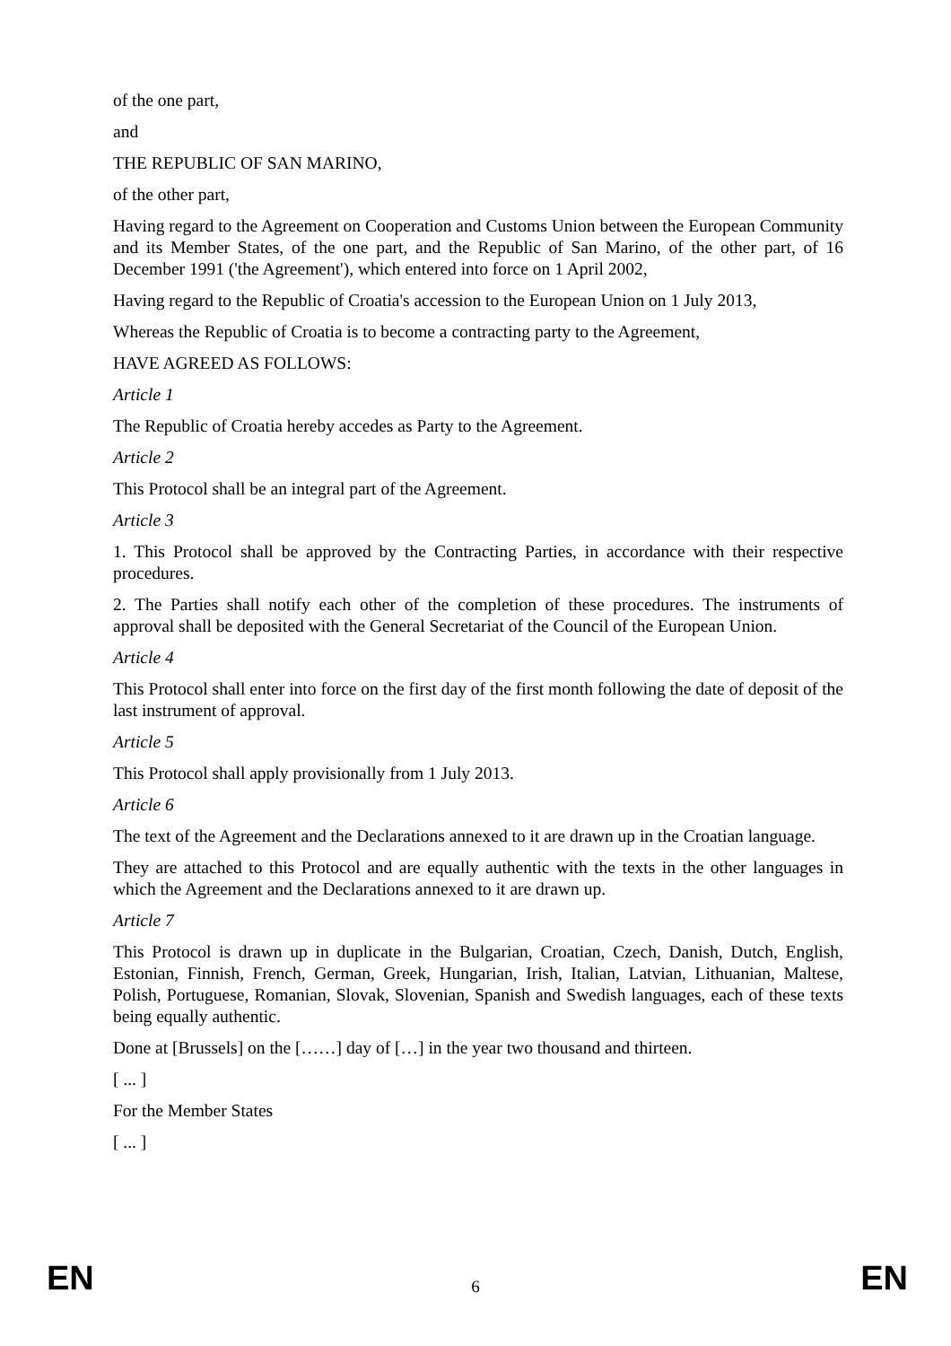of the one part,
and
THE REPUBLIC OF SAN MARINO,
of the other part,
Having regard to the Agreement on Cooperation and Customs Union between the European Community and its Member States, of the one part, and the Republic of San Marino, of the other part, of 16 December 1991 ('the Agreement'), which entered into force on 1 April 2002,
Having regard to the Republic of Croatia's accession to the European Union on 1 July 2013,
Whereas the Republic of Croatia is to become a contracting party to the Agreement,
HAVE AGREED AS FOLLOWS:
Article 1
The Republic of Croatia hereby accedes as Party to the Agreement.
Article 2
This Protocol shall be an integral part of the Agreement.
Article 3
1. This Protocol shall be approved by the Contracting Parties, in accordance with their respective procedures.
2. The Parties shall notify each other of the completion of these procedures. The instruments of approval shall be deposited with the General Secretariat of the Council of the European Union.
Article 4
This Protocol shall enter into force on the first day of the first month following the date of deposit of the last instrument of approval.
Article 5
This Protocol shall apply provisionally from 1 July 2013.
Article 6
The text of the Agreement and the Declarations annexed to it are drawn up in the Croatian language.
They are attached to this Protocol and are equally authentic with the texts in the other languages in which the Agreement and the Declarations annexed to it are drawn up.
Article 7
This Protocol is drawn up in duplicate in the Bulgarian, Croatian, Czech, Danish, Dutch, English, Estonian, Finnish, French, German, Greek, Hungarian, Irish, Italian, Latvian, Lithuanian, Maltese, Polish, Portuguese, Romanian, Slovak, Slovenian, Spanish and Swedish languages, each of these texts being equally authentic.
Done at [Brussels] on the [……] day of […] in the year two thousand and thirteen.
[ ... ]
For the Member States
[ ... ]
EN 6 EN